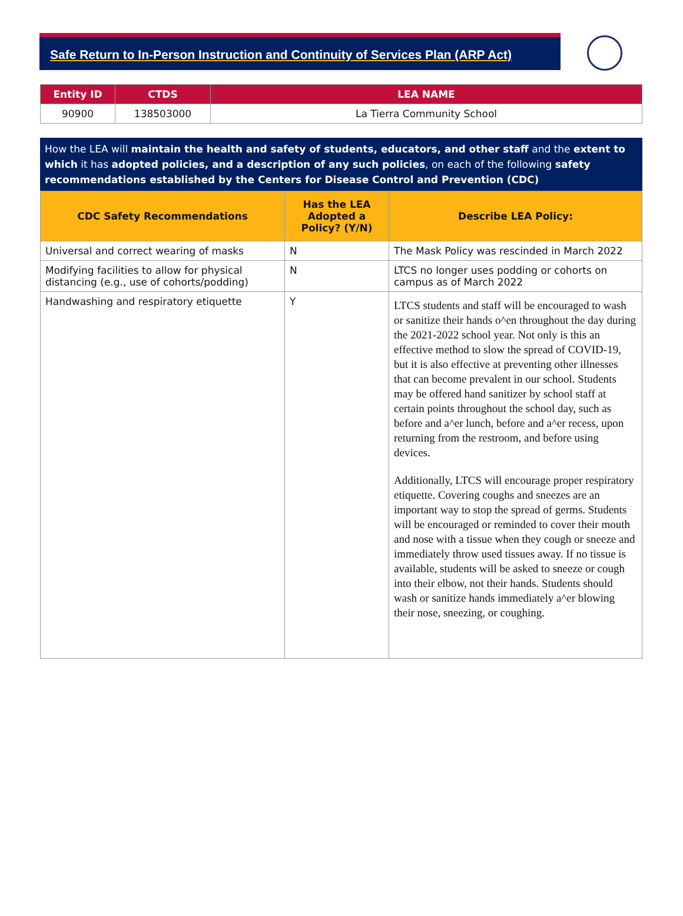Safe Return to In-Person Instruction and Continuity of Services Plan (ARP Act)
| Entity ID | CTDS | LEA NAME |
| --- | --- | --- |
| 90900 | 138503000 | La Tierra Community School |
How the LEA will maintain the health and safety of students, educators, and other staff and the extent to which it has adopted policies, and a description of any such policies, on each of the following safety recommendations established by the Centers for Disease Control and Prevention (CDC)
| CDC Safety Recommendations | Has the LEA Adopted a Policy? (Y/N) | Describe LEA Policy: |
| --- | --- | --- |
| Universal and correct wearing of masks | N | The Mask Policy was rescinded in March 2022 |
| Modifying facilities to allow for physical distancing (e.g., use of cohorts/podding) | N | LTCS no longer uses podding or cohorts on campus as of March 2022 |
| Handwashing and respiratory etiquette | Y | LTCS students and staff will be encouraged to wash or sanitize their hands o^en throughout the day during the 2021-2022 school year. Not only is this an effective method to slow the spread of COVID-19, but it is also effective at preventing other illnesses that can become prevalent in our school. Students may be offered hand sanitizer by school staff at certain points throughout the school day, such as before and a^er lunch, before and a^er recess, upon returning from the restroom, and before using devices. Additionally, LTCS will encourage proper respiratory etiquette. Covering coughs and sneezes are an important way to stop the spread of germs. Students will be encouraged or reminded to cover their mouth and nose with a tissue when they cough or sneeze and immediately throw used tissues away. If no tissue is available, students will be asked to sneeze or cough into their elbow, not their hands. Students should wash or sanitize hands immediately a^er blowing their nose, sneezing, or coughing. |